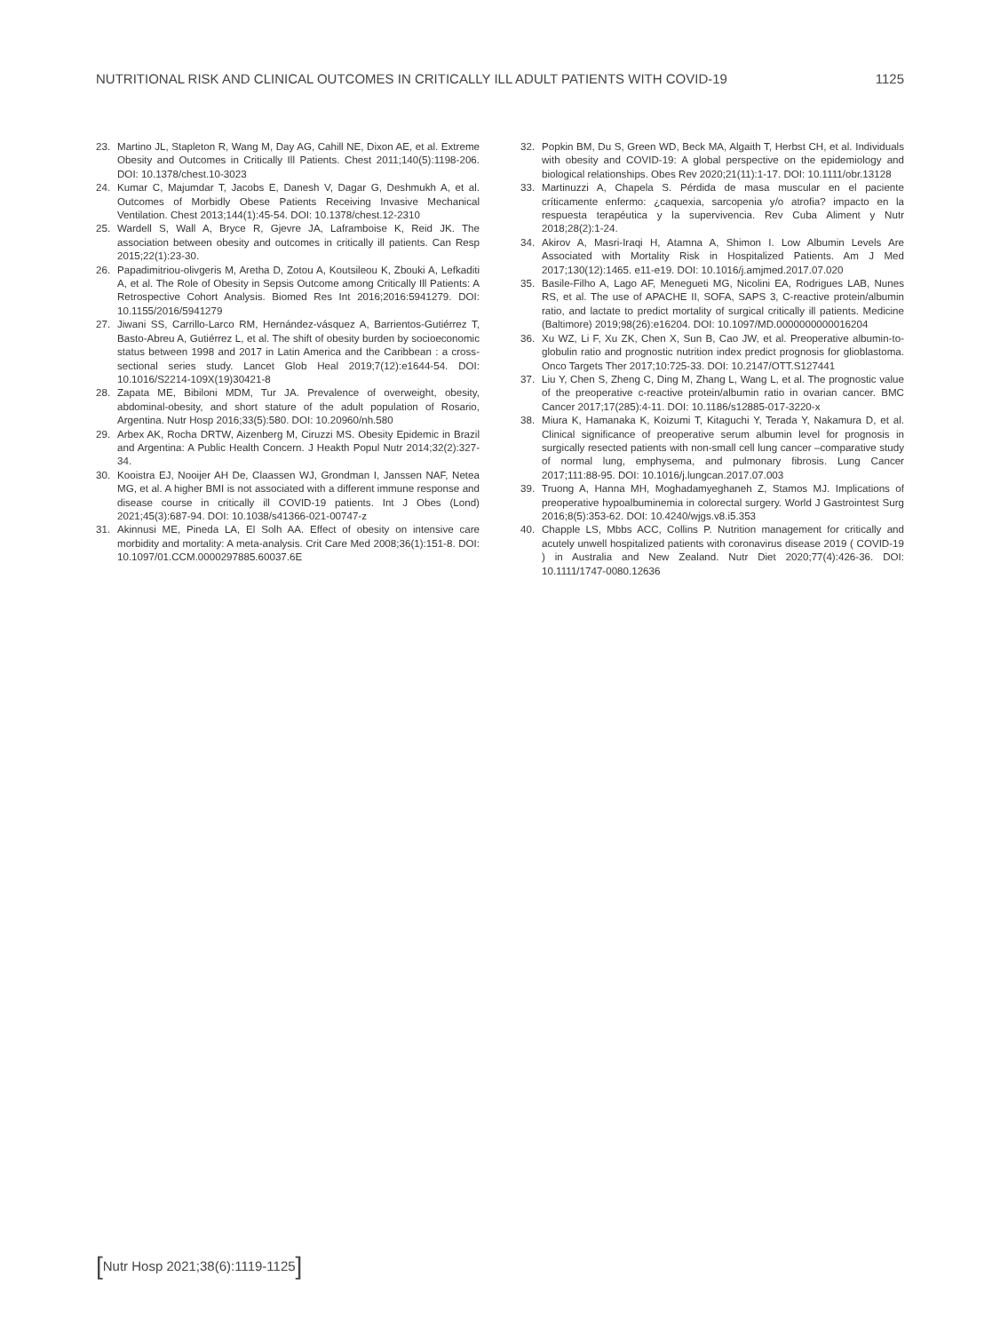NUTRITIONAL RISK AND CLINICAL OUTCOMES IN CRITICALLY ILL ADULT PATIENTS WITH COVID-19 1125
23. Martino JL, Stapleton R, Wang M, Day AG, Cahill NE, Dixon AE, et al. Extreme Obesity and Outcomes in Critically Ill Patients. Chest 2011;140(5):1198-206. DOI: 10.1378/chest.10-3023
24. Kumar C, Majumdar T, Jacobs E, Danesh V, Dagar G, Deshmukh A, et al. Outcomes of Morbidly Obese Patients Receiving Invasive Mechanical Ventilation. Chest 2013;144(1):45-54. DOI: 10.1378/chest.12-2310
25. Wardell S, Wall A, Bryce R, Gjevre JA, Laframboise K, Reid JK. The association between obesity and outcomes in critically ill patients. Can Resp 2015;22(1):23-30.
26. Papadimitriou-olivgeris M, Aretha D, Zotou A, Koutsileou K, Zbouki A, Lefkaditi A, et al. The Role of Obesity in Sepsis Outcome among Critically Ill Patients: A Retrospective Cohort Analysis. Biomed Res Int 2016;2016:5941279. DOI: 10.1155/2016/5941279
27. Jiwani SS, Carrillo-Larco RM, Hernández-vásquez A, Barrientos-Gutiérrez T, Basto-Abreu A, Gutiérrez L, et al. The shift of obesity burden by socioeconomic status between 1998 and 2017 in Latin America and the Caribbean : a cross-sectional series study. Lancet Glob Heal 2019;7(12):e1644-54. DOI: 10.1016/S2214-109X(19)30421-8
28. Zapata ME, Bibiloni MDM, Tur JA. Prevalence of overweight, obesity, abdominal-obesity, and short stature of the adult population of Rosario, Argentina. Nutr Hosp 2016;33(5):580. DOI: 10.20960/nh.580
29. Arbex AK, Rocha DRTW, Aizenberg M, Ciruzzi MS. Obesity Epidemic in Brazil and Argentina: A Public Health Concern. J Heakth Popul Nutr 2014;32(2):327-34.
30. Kooistra EJ, Nooijer AH De, Claassen WJ, Grondman I, Janssen NAF, Netea MG, et al. A higher BMI is not associated with a different immune response and disease course in critically ill COVID-19 patients. Int J Obes (Lond) 2021;45(3):687-94. DOI: 10.1038/s41366-021-00747-z
31. Akinnusi ME, Pineda LA, El Solh AA. Effect of obesity on intensive care morbidity and mortality: A meta-analysis. Crit Care Med 2008;36(1):151-8. DOI: 10.1097/01.CCM.0000297885.60037.6E
32. Popkin BM, Du S, Green WD, Beck MA, Algaith T, Herbst CH, et al. Individuals with obesity and COVID-19: A global perspective on the epidemiology and biological relationships. Obes Rev 2020;21(11):1-17. DOI: 10.1111/obr.13128
33. Martinuzzi A, Chapela S. Pérdida de masa muscular en el paciente críticamente enfermo: ¿caquexia, sarcopenia y/o atrofia? impacto en la respuesta terapéutica y la supervivencia. Rev Cuba Aliment y Nutr 2018;28(2):1-24.
34. Akirov A, Masri-Iraqi H, Atamna A, Shimon I. Low Albumin Levels Are Associated with Mortality Risk in Hospitalized Patients. Am J Med 2017;130(12):1465. e11-e19. DOI: 10.1016/j.amjmed.2017.07.020
35. Basile-Filho A, Lago AF, Menegueti MG, Nicolini EA, Rodrigues LAB, Nunes RS, et al. The use of APACHE II, SOFA, SAPS 3, C-reactive protein/albumin ratio, and lactate to predict mortality of surgical critically ill patients. Medicine (Baltimore) 2019;98(26):e16204. DOI: 10.1097/MD.0000000000016204
36. Xu WZ, Li F, Xu ZK, Chen X, Sun B, Cao JW, et al. Preoperative albumin-to-globulin ratio and prognostic nutrition index predict prognosis for glioblastoma. Onco Targets Ther 2017;10:725-33. DOI: 10.2147/OTT.S127441
37. Liu Y, Chen S, Zheng C, Ding M, Zhang L, Wang L, et al. The prognostic value of the preoperative c-reactive protein/albumin ratio in ovarian cancer. BMC Cancer 2017;17(285):4-11. DOI: 10.1186/s12885-017-3220-x
38. Miura K, Hamanaka K, Koizumi T, Kitaguchi Y, Terada Y, Nakamura D, et al. Clinical significance of preoperative serum albumin level for prognosis in surgically resected patients with non-small cell lung cancer –comparative study of normal lung, emphysema, and pulmonary fibrosis. Lung Cancer 2017;111:88-95. DOI: 10.1016/j.lungcan.2017.07.003
39. Truong A, Hanna MH, Moghadamyeghaneh Z, Stamos MJ. Implications of preoperative hypoalbuminemia in colorectal surgery. World J Gastrointest Surg 2016;8(5):353-62. DOI: 10.4240/wjgs.v8.i5.353
40. Chapple LS, Mbbs ACC, Collins P. Nutrition management for critically and acutely unwell hospitalized patients with coronavirus disease 2019 ( COVID-19 ) in Australia and New Zealand. Nutr Diet 2020;77(4):426-36. DOI: 10.1111/1747-0080.12636
[Nutr Hosp 2021;38(6):1119-1125]